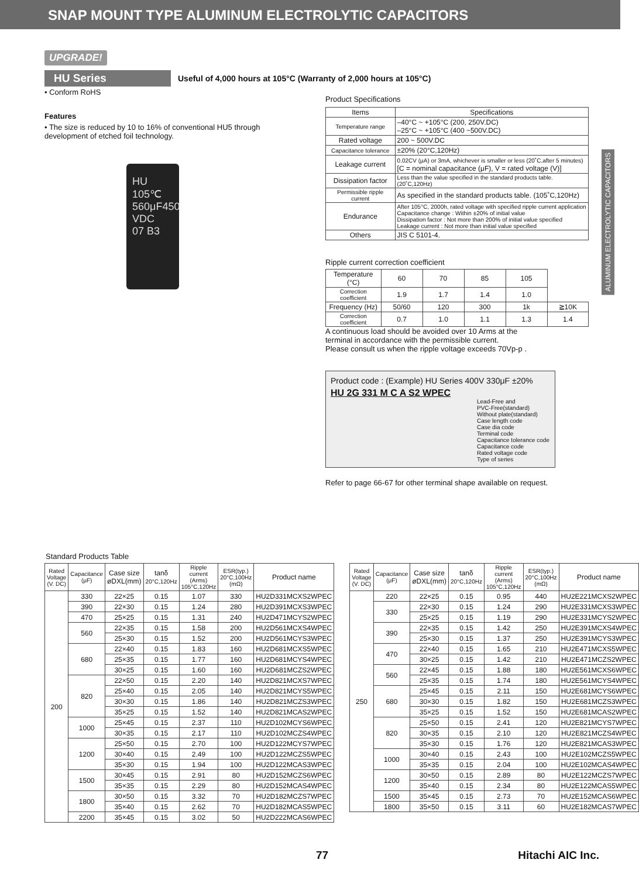SNAP MOUNT TYPE ALUMINUM ELECTROLYTIC CAPACITORS
UPGRADE!
HU Series
Useful of 4,000 hours at 105°C (Warranty of 2,000 hours at 105°C)
ALUMINUM ELECTROLYTIC CAPACITORS
• Conform RoHS
Features
• The size is reduced by 10 to 16% of conventional HU5 through development of etched foil technology.
HU 105℃
560μF450 VDC
07 B3
Product Specifications
| Items | Specifications |
| --- | --- |
| Temperature range | –40°C ~ +105°C (200, 250V.DC) –25°C ~ +105°C (400 ~500V.DC) |
| Rated voltage | 200 ~ 500V.DC |
| Capacitance tolerance | ±20% (20°C,120Hz) |
| Leakage current | 0.02CV (μA) or 3mA, whichever is smaller or less (20˚C,after 5 minutes) [C = nominal capacitance (μF), V = rated voltage (V)] |
| Dissipation factor | Less than the value specified in the standard products table. (20˚C,120Hz) |
| Permissible ripple current | As specified in the standard products table. (105˚C,120Hz) |
| Endurance | After 105°C, 2000h, rated voltage with specified ripple current application Capacitance change : Within ±20% of initial value Dissipation factor : Not more than 200% of initial value specified Leakage current : Not more than initial value specified |
| Others | JIS C 5101-4. |
Ripple current correction coefficient
| Temperature (°C) | 60 | 70 | 85 | 105 | |
| Correction coefficient | 1.9 | 1.7 | 1.4 | 1.0 | |
| Frequency (Hz) | 50/60 | 120 | 300 | 1k | ≧10K |
| Correction coefficient | 0.7 | 1.0 | 1.1 | 1.3 | 1.4 |
A continuous load should be avoided over 10 Arms at the
terminal in accordance with the permissible current.
Please consult us when the ripple voltage exceeds 70Vp-p .
Product code : (Example) HU Series 400V 330μF ±20%
HU 2G 331 M C A S2 WPEC
Lead-Free and
PVC-Free(standard)
Without plate(standard)
Case length code
Case dia code
Terminal code
Capacitance tolerance code
Capacitance code
Rated voltage code
Type of series
Refer to page 66-67 for other terminal shape available on request.
Standard Products Table
| Rated Voltage (V. DC) | Capacitance (μF) | Case size øDXL(mm) | tanδ 20°C,120Hz | Ripple current (Arms) 105°C,120Hz | ESR(typ.) 20°C,100Hz (mΩ) | Product name |
| --- | --- | --- | --- | --- | --- | --- |
| 200 | 330 | 22×25 | 0.15 | 1.07 | 330 | HU2D331MCXS2WPEC |
| | 390 | 22×30 | 0.15 | 1.24 | 280 | HU2D391MCXS3WPEC |
| | 470 | 25×25 | 0.15 | 1.31 | 240 | HU2D471MCYS2WPEC |
| | 560 | 22×35 | 0.15 | 1.58 | 200 | HU2D561MCXS4WPEC |
| | | 25×30 | 0.15 | 1.52 | 200 | HU2D561MCYS3WPEC |
| | 680 | 22×40 | 0.15 | 1.83 | 160 | HU2D681MCXS5WPEC |
| | | 25×35 | 0.15 | 1.77 | 160 | HU2D681MCYS4WPEC |
| | | 30×25 | 0.15 | 1.60 | 160 | HU2D681MCZS2WPEC |
| | 820 | 22×50 | 0.15 | 2.20 | 140 | HU2D821MCXS7WPEC |
| | | 25×40 | 0.15 | 2.05 | 140 | HU2D821MCYS5WPEC |
| | | 30×30 | 0.15 | 1.86 | 140 | HU2D821MCZS3WPEC |
| | | 35×25 | 0.15 | 1.52 | 140 | HU2D821MCAS2WPEC |
| | 1000 | 25×45 | 0.15 | 2.37 | 110 | HU2D102MCYS6WPEC |
| | | 30×35 | 0.15 | 2.17 | 110 | HU2D102MCZS4WPEC |
| | 1200 | 25×50 | 0.15 | 2.70 | 100 | HU2D122MCYS7WPEC |
| | | 30×40 | 0.15 | 2.49 | 100 | HU2D122MCZS5WPEC |
| | | 35×30 | 0.15 | 1.94 | 100 | HU2D122MCAS3WPEC |
| | 1500 | 30×45 | 0.15 | 2.91 | 80 | HU2D152MCZS6WPEC |
| | | 35×35 | 0.15 | 2.29 | 80 | HU2D152MCAS4WPEC |
| | 1800 | 30×50 | 0.15 | 3.32 | 70 | HU2D182MCZS7WPEC |
| | | 35×40 | 0.15 | 2.62 | 70 | HU2D182MCAS5WPEC |
| | 2200 | 35×45 | 0.15 | 3.02 | 50 | HU2D222MCAS6WPEC |
| Rated Voltage (V. DC) | Capacitance (μF) | Case size øDXL(mm) | tanδ 20°C,120Hz | Ripple current (Arms) 105°C,120Hz | ESR(typ.) 20°C,100Hz (mΩ) | Product name |
| --- | --- | --- | --- | --- | --- | --- |
| 250 | 220 | 22×25 | 0.15 | 0.95 | 440 | HU2E221MCXS2WPEC |
| | 330 | 22×30 | 0.15 | 1.24 | 290 | HU2E331MCXS3WPEC |
| | | 25×25 | 0.15 | 1.19 | 290 | HU2E331MCYS2WPEC |
| | 390 | 22×35 | 0.15 | 1.42 | 250 | HU2E391MCXS4WPEC |
| | | 25×30 | 0.15 | 1.37 | 250 | HU2E391MCYS3WPEC |
| | 470 | 22×40 | 0.15 | 1.65 | 210 | HU2E471MCXS5WPEC |
| | | 30×25 | 0.15 | 1.42 | 210 | HU2E471MCZS2WPEC |
| | 560 | 22×45 | 0.15 | 1.88 | 180 | HU2E561MCXS6WPEC |
| | | 25×35 | 0.15 | 1.74 | 180 | HU2E561MCYS4WPEC |
| | 680 | 25×45 | 0.15 | 2.11 | 150 | HU2E681MCYS6WPEC |
| | | 30×30 | 0.15 | 1.82 | 150 | HU2E681MCZS3WPEC |
| | | 35×25 | 0.15 | 1.52 | 150 | HU2E681MCAS2WPEC |
| | 820 | 25×50 | 0.15 | 2.41 | 120 | HU2E821MCYS7WPEC |
| | | 30×35 | 0.15 | 2.10 | 120 | HU2E821MCZS4WPEC |
| | | 35×30 | 0.15 | 1.76 | 120 | HU2E821MCAS3WPEC |
| | 1000 | 30×40 | 0.15 | 2.43 | 100 | HU2E102MCZS5WPEC |
| | | 35×35 | 0.15 | 2.04 | 100 | HU2E102MCAS4WPEC |
| | 1200 | 30×50 | 0.15 | 2.89 | 80 | HU2E122MCZS7WPEC |
| | | 35×40 | 0.15 | 2.34 | 80 | HU2E122MCAS5WPEC |
| | 1500 | 35×45 | 0.15 | 2.73 | 70 | HU2E152MCAS6WPEC |
| | 1800 | 35×50 | 0.15 | 3.11 | 60 | HU2E182MCAS7WPEC |
77 Hitachi AIC Inc.